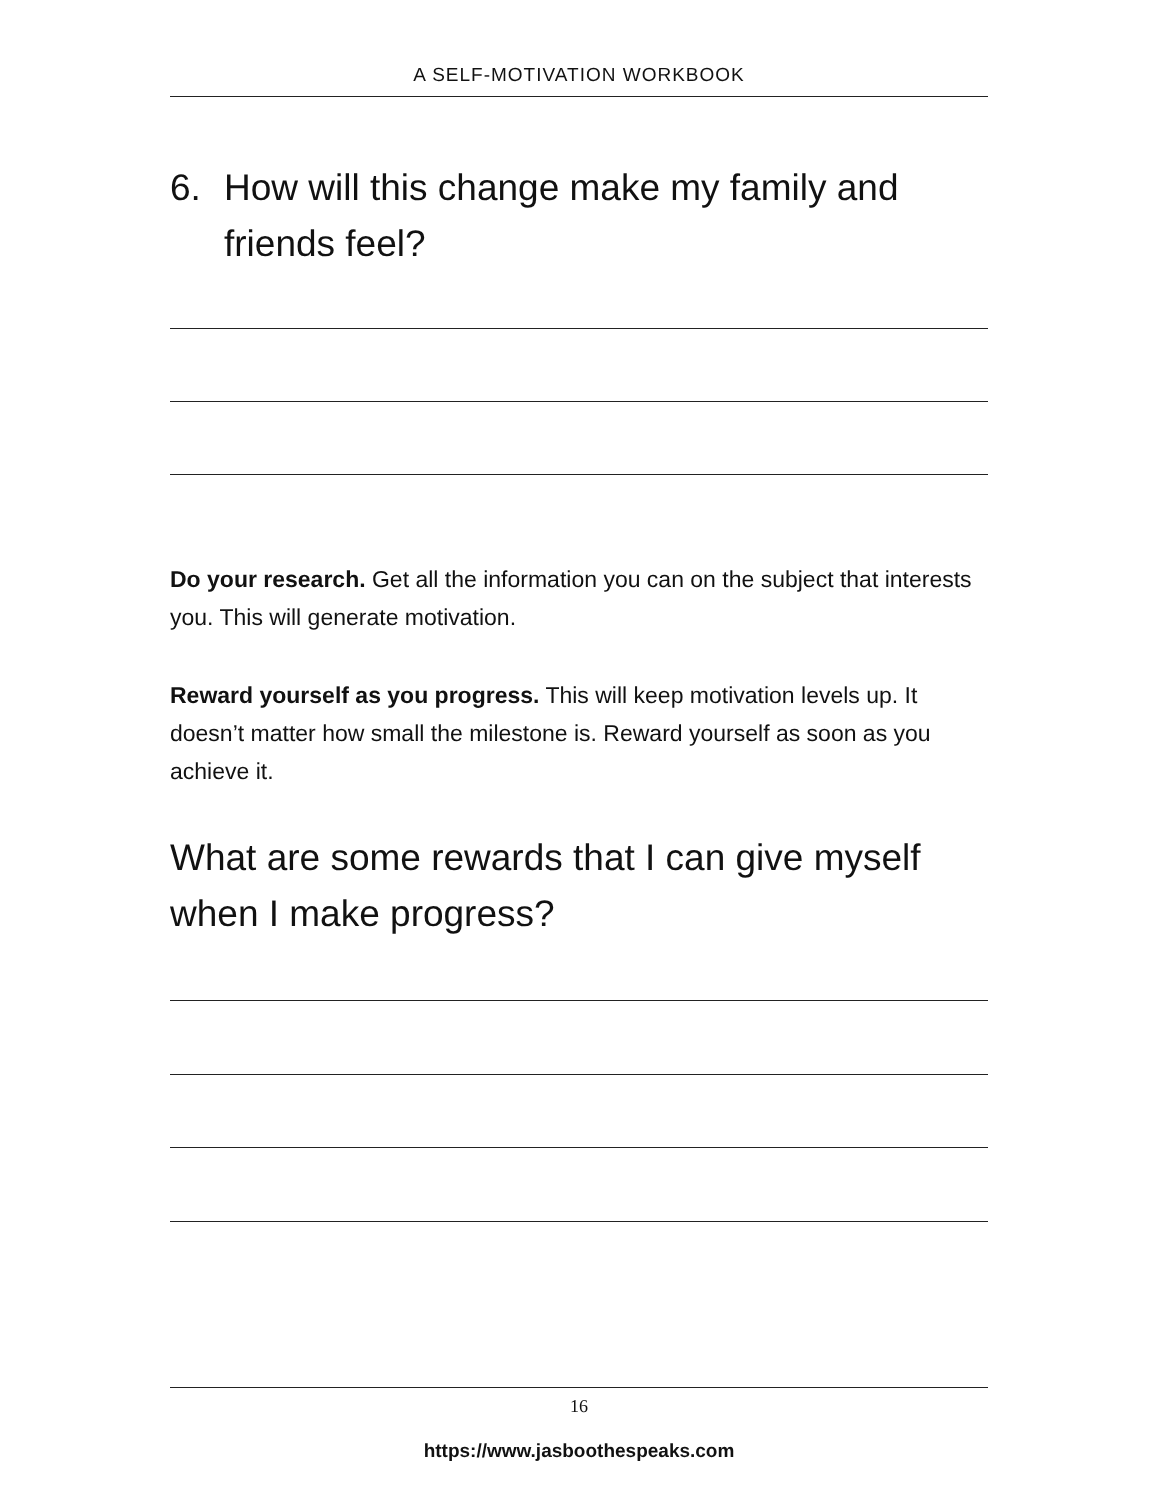A SELF-MOTIVATION WORKBOOK
6. How will this change make my family and
friends feel?
Do your research. Get all the information you can on the subject that interests you. This will generate motivation.
Reward yourself as you progress. This will keep motivation levels up. It doesn’t matter how small the milestone is. Reward yourself as soon as you achieve it.
What are some rewards that I can give myself when I make progress?
16
https://www.jasboothespeaks.com